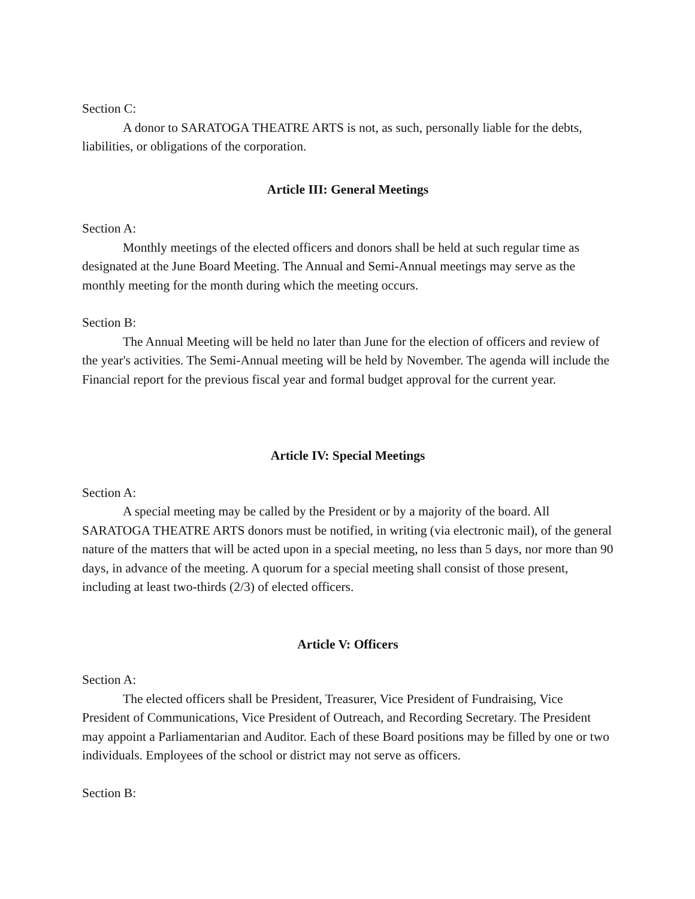Section C:
A donor to SARATOGA THEATRE ARTS is not, as such, personally liable for the debts, liabilities, or obligations of the corporation.
Article III: General Meetings
Section A:
Monthly meetings of the elected officers and donors shall be held at such regular time as designated at the June Board Meeting. The Annual and Semi-Annual meetings may serve as the monthly meeting for the month during which the meeting occurs.
Section B:
The Annual Meeting will be held no later than June for the election of officers and review of the year's activities. The Semi-Annual meeting will be held by November. The agenda will include the Financial report for the previous fiscal year and formal budget approval for the current year.
Article IV: Special Meetings
Section A:
A special meeting may be called by the President or by a majority of the board. All SARATOGA THEATRE ARTS donors must be notified, in writing (via electronic mail), of the general nature of the matters that will be acted upon in a special meeting, no less than 5 days, nor more than 90 days, in advance of the meeting. A quorum for a special meeting shall consist of those present, including at least two-thirds (2/3) of elected officers.
Article V: Officers
Section A:
The elected officers shall be President, Treasurer, Vice President of Fundraising, Vice President of Communications, Vice President of Outreach, and Recording Secretary. The President may appoint a Parliamentarian and Auditor. Each of these Board positions may be filled by one or two individuals. Employees of the school or district may not serve as officers.
Section B: